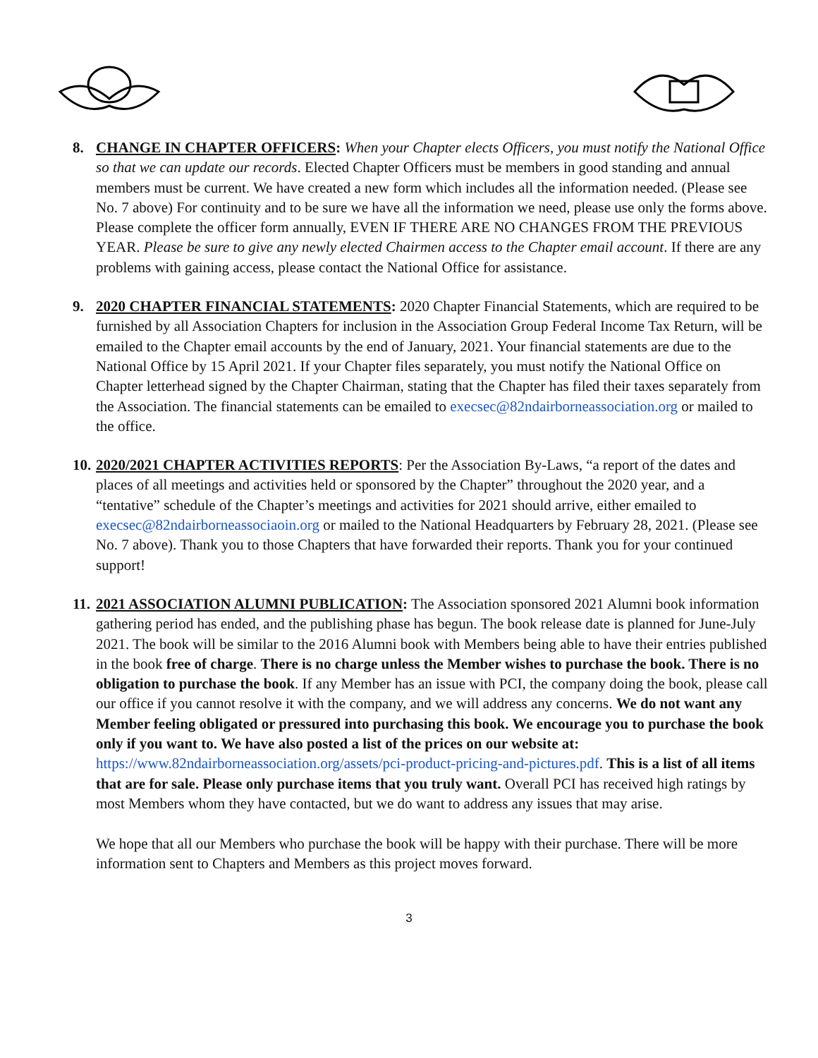8. CHANGE IN CHAPTER OFFICERS: When your Chapter elects Officers, you must notify the National Office so that we can update our records. Elected Chapter Officers must be members in good standing and annual members must be current. We have created a new form which includes all the information needed. (Please see No. 7 above) For continuity and to be sure we have all the information we need, please use only the forms above. Please complete the officer form annually, EVEN IF THERE ARE NO CHANGES FROM THE PREVIOUS YEAR. Please be sure to give any newly elected Chairmen access to the Chapter email account. If there are any problems with gaining access, please contact the National Office for assistance.
9. 2020 CHAPTER FINANCIAL STATEMENTS: 2020 Chapter Financial Statements, which are required to be furnished by all Association Chapters for inclusion in the Association Group Federal Income Tax Return, will be emailed to the Chapter email accounts by the end of January, 2021. Your financial statements are due to the National Office by 15 April 2021. If your Chapter files separately, you must notify the National Office on Chapter letterhead signed by the Chapter Chairman, stating that the Chapter has filed their taxes separately from the Association. The financial statements can be emailed to execsec@82ndairborneassociation.org or mailed to the office.
10.
2020/2021 CHAPTER ACTIVITIES REPORTS: Per the Association By-Laws, “a report of the dates and places of all meetings and activities held or sponsored by the Chapter” throughout the 2020 year, and a “tentative” schedule of the Chapter’s meetings and activities for 2021 should arrive, either emailed to execsec@82ndairborneassociaoin.org or mailed to the National Headquarters by February 28, 2021. (Please see No. 7 above). Thank you to those Chapters that have forwarded their reports. Thank you for your continued support!
11.
2021 ASSOCIATION ALUMNI PUBLICATION: The Association sponsored 2021 Alumni book information gathering period has ended, and the publishing phase has begun. The book release date is planned for June-July 2021. The book will be similar to the 2016 Alumni book with Members being able to have their entries published in the book free of charge. There is no charge unless the Member wishes to purchase the book. There is no obligation to purchase the book. If any Member has an issue with PCI, the company doing the book, please call our office if you cannot resolve it with the company, and we will address any concerns. We do not want any Member feeling obligated or pressured into purchasing this book. We encourage you to purchase the book only if you want to. We have also posted a list of the prices on our website at:
https://www.82ndairborneassociation.org/assets/pci-product-pricing-and-pictures.pdf. This is a list of all items that are for sale. Please only purchase items that you truly want. Overall PCI has received high ratings by most Members whom they have contacted, but we do want to address any issues that may arise.
We hope that all our Members who purchase the book will be happy with their purchase. There will be more information sent to Chapters and Members as this project moves forward.
3